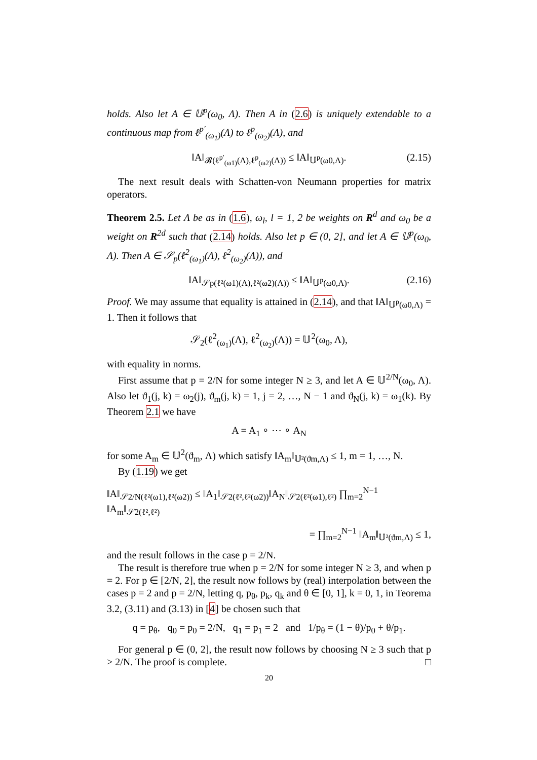holds. Also let A ∈ 𝕌<sup>p</sup>(ω<sub>0</sub>, Λ). Then A in (2.6) is uniquely extendable to a continuous map from ℓ<sup>p′</sup><sub>(ω<sub>1</sub>)</sub>(Λ) to ℓ<sup>p</sup><sub>(ω<sub>2</sub>)</sub>(Λ), and
‖A‖<sub>𝓑(ℓ<sup>p′</sup><sub>(ω1)</sub>(Λ),ℓ<sup>p</sup><sub>(ω2)</sub>(Λ))</sub> ≤ ‖A‖<sub>𝕌<sup>p</sup>(ω0,Λ)</sub>. (2.15)
The next result deals with Schatten-von Neumann properties for matrix operators.
Theorem 2.5. Let Λ be as in (1.6), ω<sub>l</sub>, l = 1, 2 be weights on R<sup>d</sup> and ω<sub>0</sub> be a weight on R<sup>2d</sup> such that (2.14) holds. Also let p ∈ (0, 2], and let A ∈ 𝕌<sup>p</sup>(ω<sub>0</sub>, Λ). Then A ∈ 𝒮<sub>p</sub>(ℓ<sup>2</sup><sub>(ω<sub>1</sub>)</sub>(Λ), ℓ<sup>2</sup><sub>(ω<sub>2</sub>)</sub>(Λ)), and
‖A‖<sub>𝒮p(ℓ²(ω1)(Λ),ℓ²(ω2)(Λ))</sub> ≤ ‖A‖<sub>𝕌<sup>p</sup>(ω0,Λ)</sub>. (2.16)
Proof. We may assume that equality is attained in (2.14), and that ‖A‖<sub>𝕌<sup>p</sup>(ω0,Λ)</sub> = 1. Then it follows that
𝒮<sub>2</sub>(ℓ<sup>2</sup><sub>(ω<sub>1</sub>)</sub>(Λ), ℓ<sup>2</sup><sub>(ω<sub>2</sub>)</sub>(Λ)) = 𝕌<sup>2</sup>(ω<sub>0</sub>, Λ),
with equality in norms.
First assume that p = 2/N for some integer N ≥ 3, and let A ∈ 𝕌<sup>2/N</sup>(ω<sub>0</sub>, Λ). Also let ϑ<sub>1</sub>(j, k) = ω<sub>2</sub>(j), ϑ<sub>m</sub>(j, k) = 1, j = 2, …, N − 1 and ϑ<sub>N</sub>(j, k) = ω<sub>1</sub>(k). By Theorem 2.1 we have
A = A<sub>1</sub> ∘ ⋯ ∘ A<sub>N</sub>
for some A<sub>m</sub> ∈ 𝕌<sup>2</sup>(ϑ<sub>m</sub>, Λ) which satisfy ‖A<sub>m</sub>‖<sub>𝕌²(ϑm,Λ)</sub> ≤ 1, m = 1, …, N.
By (1.19) we get
‖A‖<sub>𝒮2/N(ℓ²(ω1),ℓ²(ω2))</sub> ≤ ‖A<sub>1</sub>‖<sub>𝒮2(ℓ²,ℓ²(ω2))</sub>‖A<sub>N</sub>‖<sub>𝒮2(ℓ²(ω1),ℓ²)</sub> ∏<sub>m=2</sub><sup>N−1</sup> ‖A<sub>m</sub>‖<sub>𝒮2(ℓ²,ℓ²)</sub>
= ∏<sub>m=2</sub><sup>N−1</sup> ‖A<sub>m</sub>‖<sub>𝕌²(ϑm,Λ)</sub> ≤ 1,
and the result follows in the case p = 2/N.
The result is therefore true when p = 2/N for some integer N ≥ 3, and when p = 2. For p ∈ [2/N, 2], the result now follows by (real) interpolation between the cases p = 2 and p = 2/N, letting q, p<sub>θ</sub>, p<sub>k</sub>, q<sub>k</sub> and θ ∈ [0, 1], k = 0, 1, in Teorema 3.2, (3.11) and (3.13) in [4] be chosen such that
q = p<sub>θ</sub>, q<sub>0</sub> = p<sub>0</sub> = 2/N, q<sub>1</sub> = p<sub>1</sub> = 2 and 1/p<sub>θ</sub> = (1 − θ)/p<sub>0</sub> + θ/p<sub>1</sub>.
For general p ∈ (0, 2], the result now follows by choosing N ≥ 3 such that p > 2/N. The proof is complete. □
20